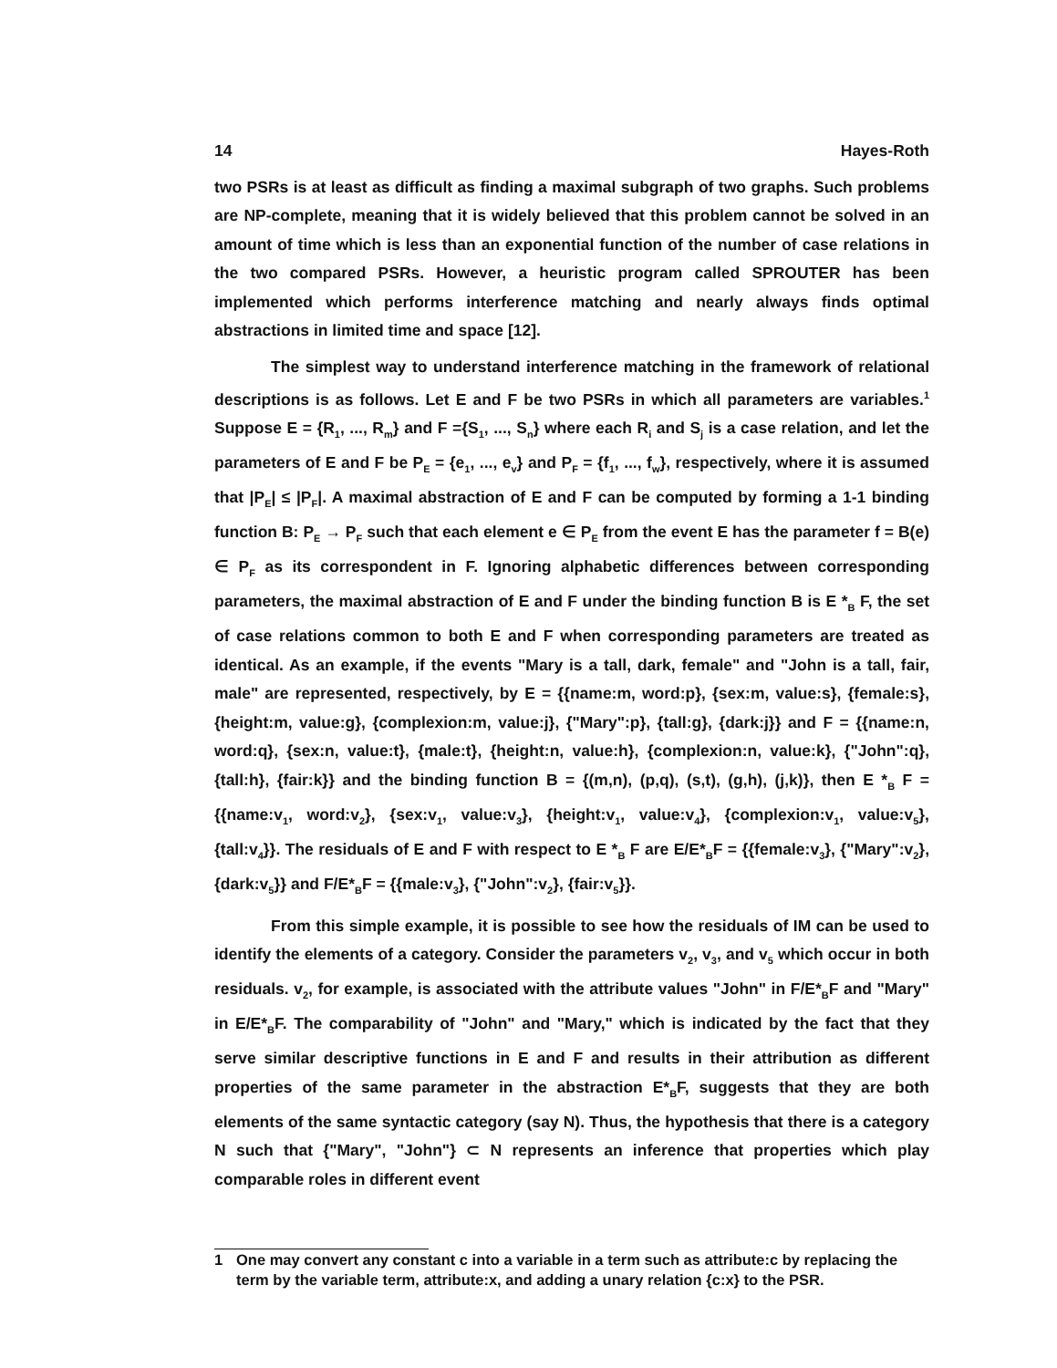14 Hayes-Roth
two PSRs is at least as difficult as finding a maximal subgraph of two graphs. Such problems are NP-complete, meaning that it is widely believed that this problem cannot be solved in an amount of time which is less than an exponential function of the number of case relations in the two compared PSRs. However, a heuristic program called SPROUTER has been implemented which performs interference matching and nearly always finds optimal abstractions in limited time and space [12].
The simplest way to understand interference matching in the framework of relational descriptions is as follows. Let E and F be two PSRs in which all parameters are variables.<sup>1</sup> Suppose E = {R<sub>1</sub>, ..., R<sub>m</sub>} and F ={S<sub>1</sub>, ..., S<sub>n</sub>} where each R<sub>i</sub> and S<sub>j</sub> is a case relation, and let the parameters of E and F be P<sub>E</sub> = {e<sub>1</sub>, ..., e<sub>v</sub>} and P<sub>F</sub> = {f<sub>1</sub>, ..., f<sub>w</sub>}, respectively, where it is assumed that |P<sub>E</sub>| ≤ |P<sub>F</sub>|. A maximal abstraction of E and F can be computed by forming a 1-1 binding function B: P<sub>E</sub> → P<sub>F</sub> such that each element e ∈ P<sub>E</sub> from the event E has the parameter f = B(e) ∈ P<sub>F</sub> as its correspondent in F. Ignoring alphabetic differences between corresponding parameters, the maximal abstraction of E and F under the binding function B is E *<sub>B</sub> F, the set of case relations common to both E and F when corresponding parameters are treated as identical. As an example, if the events "Mary is a tall, dark, female" and "John is a tall, fair, male" are represented, respectively, by E = {{name:m, word:p}, {sex:m, value:s}, {female:s}, {height:m, value:g}, {complexion:m, value:j}, {"Mary":p}, {tall:g}, {dark:j}} and F = {{name:n, word:q}, {sex:n, value:t}, {male:t}, {height:n, value:h}, {complexion:n, value:k}, {"John":q}, {tall:h}, {fair:k}} and the binding function B = {(m,n), (p,q), (s,t), (g,h), (j,k)}, then E *<sub>B</sub> F = {{name:v<sub>1</sub>, word:v<sub>2</sub>}, {sex:v<sub>1</sub>, value:v<sub>3</sub>}, {height:v<sub>1</sub>, value:v<sub>4</sub>}, {complexion:v<sub>1</sub>, value:v<sub>5</sub>}, {tall:v<sub>4</sub>}}. The residuals of E and F with respect to E *<sub>B</sub> F are E/E*<sub>B</sub>F = {{female:v<sub>3</sub>}, {"Mary":v<sub>2</sub>}, {dark:v<sub>5</sub>}} and F/E*<sub>B</sub>F = {{male:v<sub>3</sub>}, {"John":v<sub>2</sub>}, {fair:v<sub>5</sub>}}.
From this simple example, it is possible to see how the residuals of IM can be used to identify the elements of a category. Consider the parameters v<sub>2</sub>, v<sub>3</sub>, and v<sub>5</sub> which occur in both residuals. v<sub>2</sub>, for example, is associated with the attribute values "John" in F/E*<sub>B</sub>F and "Mary" in E/E*<sub>B</sub>F. The comparability of "John" and "Mary," which is indicated by the fact that they serve similar descriptive functions in E and F and results in their attribution as different properties of the same parameter in the abstraction E*<sub>B</sub>F, suggests that they are both elements of the same syntactic category (say N). Thus, the hypothesis that there is a category N such that {"Mary", "John"} ⊂ N represents an inference that properties which play comparable roles in different event
1 One may convert any constant c into a variable in a term such as attribute:c by replacing the term by the variable term, attribute:x, and adding a unary relation {c:x} to the PSR.